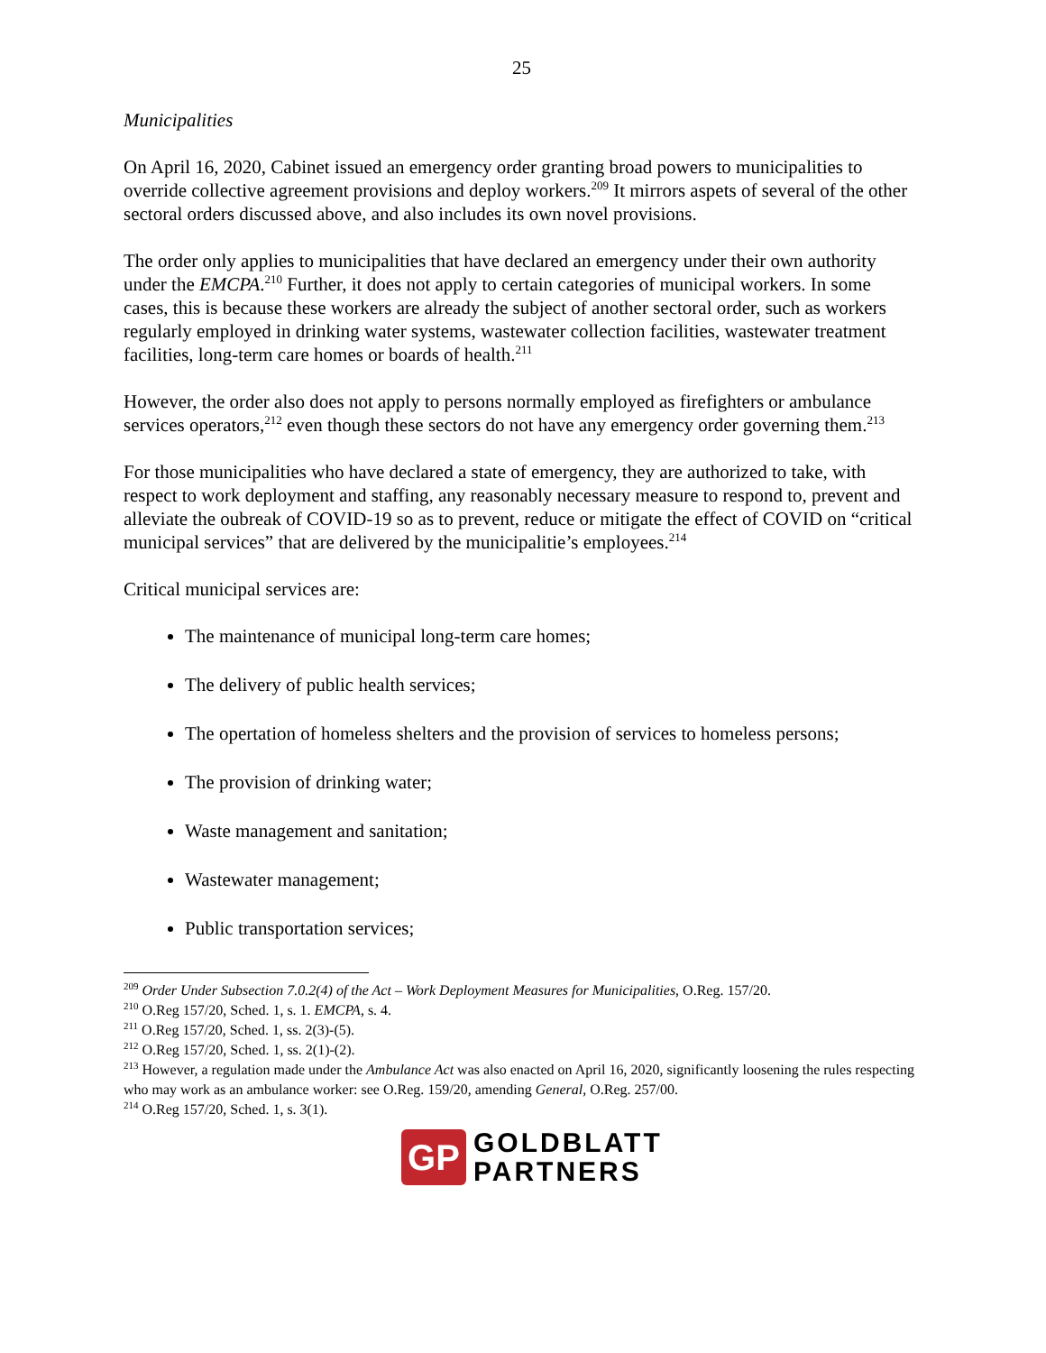25
Municipalities
On April 16, 2020, Cabinet issued an emergency order granting broad powers to municipalities to override collective agreement provisions and deploy workers.<sup>209</sup> It mirrors aspets of several of the other sectoral orders discussed above, and also includes its own novel provisions.
The order only applies to municipalities that have declared an emergency under their own authority under the EMCPA.<sup>210</sup> Further, it does not apply to certain categories of municipal workers. In some cases, this is because these workers are already the subject of another sectoral order, such as workers regularly employed in drinking water systems, wastewater collection facilities, wastewater treatment facilities, long-term care homes or boards of health.<sup>211</sup>
However, the order also does not apply to persons normally employed as firefighters or ambulance services operators,<sup>212</sup> even though these sectors do not have any emergency order governing them.<sup>213</sup>
For those municipalities who have declared a state of emergency, they are authorized to take, with respect to work deployment and staffing, any reasonably necessary measure to respond to, prevent and alleviate the oubreak of COVID-19 so as to prevent, reduce or mitigate the effect of COVID on “critical municipal services” that are delivered by the municipalitie’s employees.<sup>214</sup>
Critical municipal services are:
The maintenance of municipal long-term care homes;
The delivery of public health services;
The opertation of homeless shelters and the provision of services to homeless persons;
The provision of drinking water;
Waste management and sanitation;
Wastewater management;
Public transportation services;
<sup>209</sup> Order Under Subsection 7.0.2(4) of the Act – Work Deployment Measures for Municipalities, O.Reg. 157/20.
<sup>210</sup> O.Reg 157/20, Sched. 1, s. 1. EMCPA, s. 4.
<sup>211</sup> O.Reg 157/20, Sched. 1, ss. 2(3)-(5).
<sup>212</sup> O.Reg 157/20, Sched. 1, ss. 2(1)-(2).
<sup>213</sup> However, a regulation made under the Ambulance Act was also enacted on April 16, 2020, significantly loosening the rules respecting who may work as an ambulance worker: see O.Reg. 159/20, amending General, O.Reg. 257/00.
<sup>214</sup> O.Reg 157/20, Sched. 1, s. 3(1).
GP
GOLDBLATT
PARTNERS